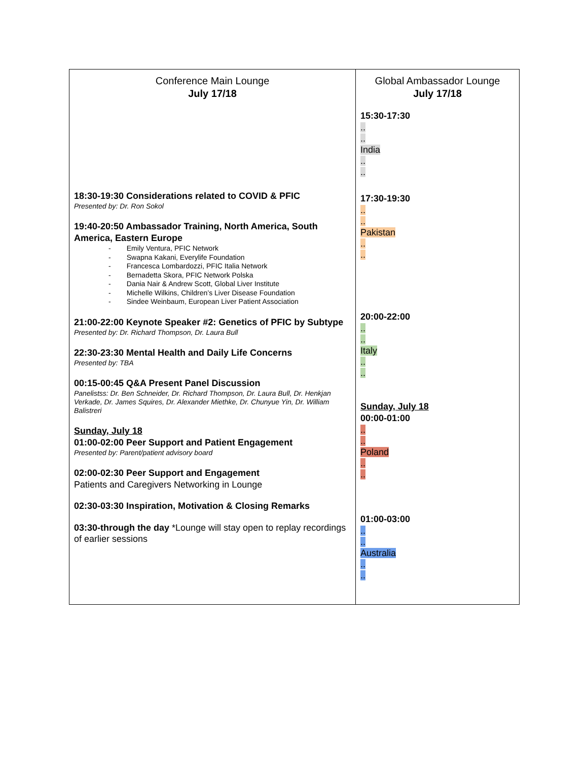| Conference Main Lounge July 17/18 18:30-19:30 Considerations related to COVID & PFIC Presented by: Dr. Ron Sokol 19:40-20:50 Ambassador Training, North America, South America, Eastern Europe - Emily Ventura, PFIC Network - Swapna Kakani, Everylife Foundation - Francesca Lombardozzi, PFIC Italia Network - Bernadetta Skora, PFIC Network Polska - Dania Nair & Andrew Scott, Global Liver Institute - Michelle Wilkins, Children’s Liver Disease Foundation - Sindee Weinbaum, European Liver Patient Association 21:00-22:00 Keynote Speaker #2: Genetics of PFIC by Subtype Presented by: Dr. Richard Thompson, Dr. Laura Bull 22:30-23:30 Mental Health and Daily Life Concerns Presented by: TBA 00:15-00:45 Q&A Present Panel Discussion Panelistss: Dr. Ben Schneider, Dr. Richard Thompson, Dr. Laura Bull, Dr. Henkjan Verkade, Dr. James Squires, Dr. Alexander Miethke, Dr. Chunyue Yin, Dr. William Balistreri Sunday, July 18 01:00-02:00 Peer Support and Patient Engagement Presented by: Parent/patient advisory board 02:00-02:30 Peer Support and Engagement Patients and Caregivers Networking in Lounge 02:30-03:30 Inspiration, Motivation & Closing Remarks 03:30-through the day *Lounge will stay open to replay recordings of earlier sessions | Global Ambassador Lounge July 17/18 15:30-17:30 .. .. India .. .. 17:30-19:30 .. .. Pakistan .. .. 20:00-22:00 .. .. Italy .. .. Sunday, July 18 00:00-01:00 .. .. Poland .. .. 01:00-03:00 .. .. Australia .. .. |